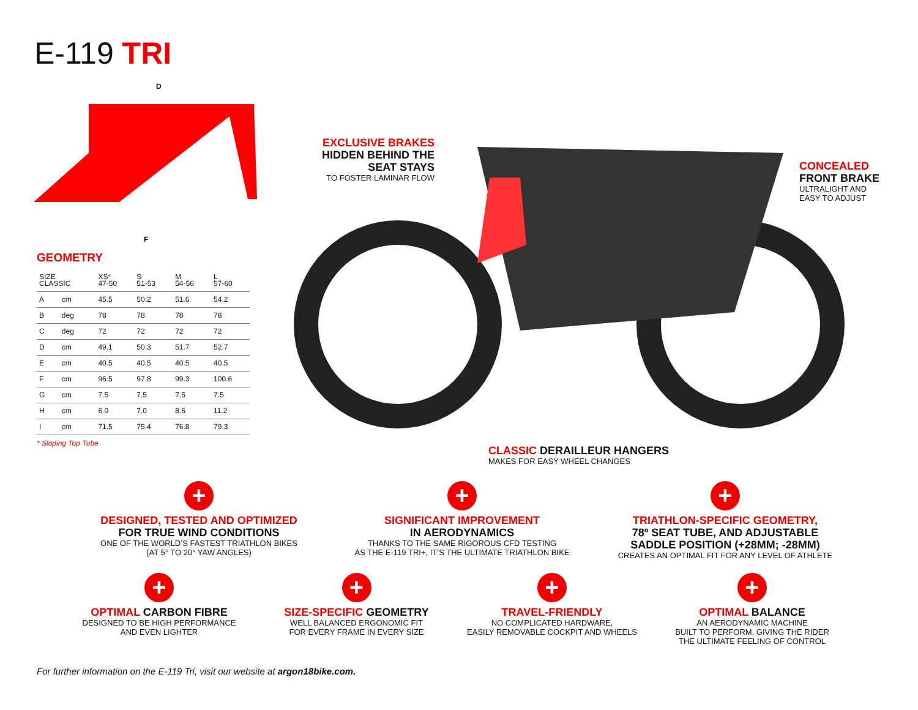E-119 TRI
D
F
GEOMETRY
| SIZE CLASSIC | | XS * 47-50 | S 51-53 | M 54-56 | L 57-60 |
| --- | --- | --- | --- | --- | --- |
| A | cm | 45.5 | 50.2 | 51.6 | 54.2 |
| B | deg | 78 | 78 | 78 | 78 |
| C | deg | 72 | 72 | 72 | 72 |
| D | cm | 49.1 | 50.3 | 51.7 | 52.7 |
| E | cm | 40.5 | 40.5 | 40.5 | 40.5 |
| F | cm | 96.5 | 97.8 | 99.3 | 100.6 |
| G | cm | 7.5 | 7.5 | 7.5 | 7.5 |
| H | cm | 6.0 | 7.0 | 8.6 | 11.2 |
| I | cm | 71.5 | 75.4 | 76.8 | 79.3 |
* Sloping Top Tube
EXCLUSIVE BRAKES
HIDDEN BEHIND THE SEAT STAYS
TO FOSTER LAMINAR FLOW
CONCEALED
FRONT BRAKE
ULTRALIGHT AND
EASY TO ADJUST
CLASSIC DERAILLEUR HANGERS
MAKES FOR EASY WHEEL CHANGES
+
DESIGNED, TESTED AND OPTIMIZED
FOR TRUE WIND CONDITIONS
ONE OF THE WORLD’S FASTEST TRIATHLON BIKES
(AT 5° TO 20° YAW ANGLES)
+
SIGNIFICANT IMPROVEMENT
IN AERODYNAMICS
THANKS TO THE SAME RIGOROUS CFD TESTING
AS THE E-119 TRI+, IT’S THE ULTIMATE TRIATHLON BIKE
+
TRIATHLON-SPECIFIC GEOMETRY,
78º SEAT TUBE, AND ADJUSTABLE SADDLE POSITION (+28MM; -28MM)
CREATES AN OPTIMAL FIT FOR ANY LEVEL OF ATHLETE
+
OPTIMAL CARBON FIBRE
DESIGNED TO BE HIGH PERFORMANCE
AND EVEN LIGHTER
+
SIZE-SPECIFIC GEOMETRY
WELL BALANCED ERGONOMIC FIT
FOR EVERY FRAME IN EVERY SIZE
+
TRAVEL-FRIENDLY
NO COMPLICATED HARDWARE,
EASILY REMOVABLE COCKPIT AND WHEELS
+
OPTIMAL BALANCE
AN AERODYNAMIC MACHINE
BUILT TO PERFORM, GIVING THE RIDER
THE ULTIMATE FEELING OF CONTROL
For further information on the E-119 Tri, visit our website at argon18bike.com.